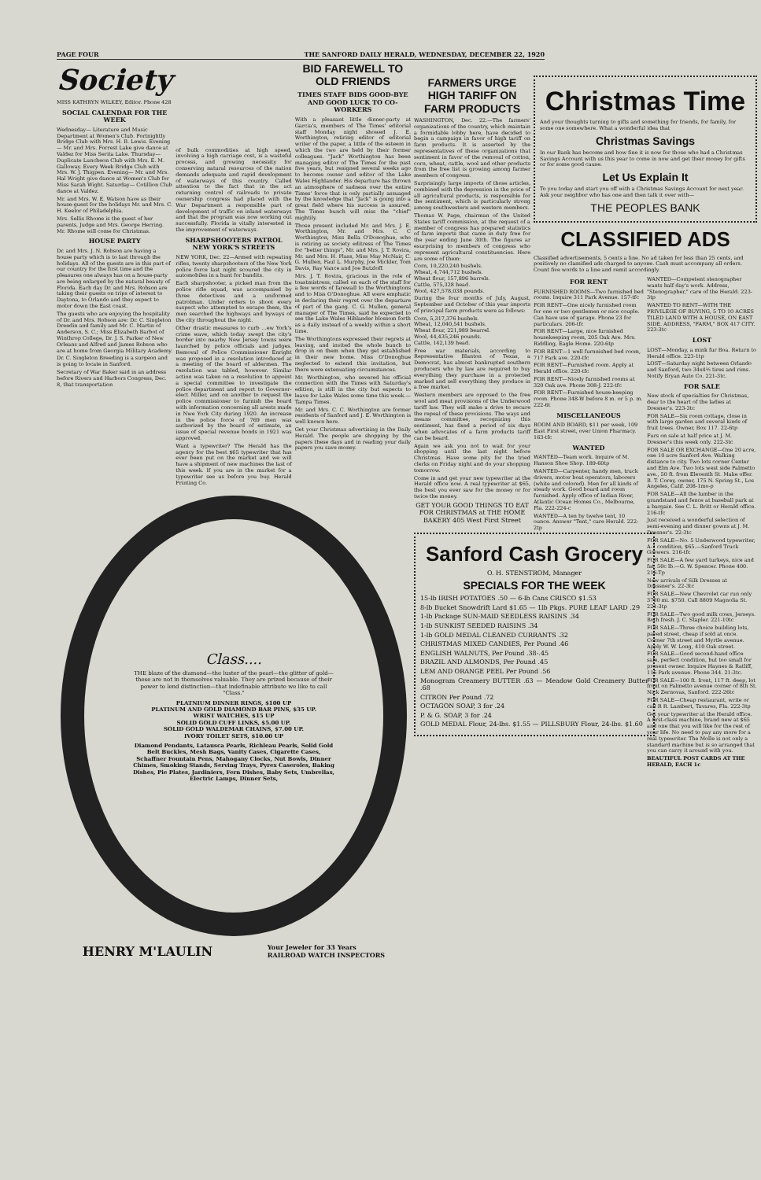PAGE FOUR THE SANFORD DAILY HERALD, WEDNESDAY, DECEMBER 22, 1920
Society
MISS KATHRYN WILKEY, Editor. Phone 428
SOCIAL CALENDAR FOR THE WEEK
Wednesday— Literature and Music Department at Women's Club. Fortnightly Bridge Club with Mrs. H. B. Lewis. Evening— Mr. and Mrs. Forrest Lake give dance at Valdez for Miss Serita Lake. Thursday— Duplicate Luncheon Club with Mrs. E. M. Galloway. Every Week Bridge Club with Mrs. W. J. Thigpen. Evening— Mr. and Mrs. Hal Wright give dance at Women's Club for Miss Sarah Wight. Saturday— Cotillion Club dance at Valdez.
Mr. and Mrs. W. E. Watson have as their house-guest for the holidays Mr. and Mrs. C. H. Keelor of Philadelphia.
Mrs. Sellis Rhome is the guest of her parents, Judge and Mrs. George Herring. Mr. Rhome will come for Christmas.
HOUSE PARTY
Dr. and Mrs. J. N. Robson are having a house party which is to last through the holidays. All of the guests are in this part of our country for the first time and the pleasures one always has on a house-party are being enlarged by the natural beauty of Florida. Each day Dr. and Mrs. Robson are taking their guests on trips of interest to Daytona, to Orlando and they expect to motor down the East coast.
The guests who are enjoying the hospitality of Dr. and Mrs. Robson are: Dr. C. Singleton Dreedin and family and Mr. C. Martin of Anderson, S. C.; Miss Elizabeth Barbot of Winthrop College, Dr. J. S. Parker of New Orleans and Alfred and James Robson who are at home from Georgia Military Academy.
Dr. C. Singleton Breeding is a surgeon and is going to locate in Sanford.
Secretary of War Baker said in an address before Rivers and Harbors Congress, Dec. 8, that transportation
of bulk commodities at high speed, involving a high carriage cost, is a wasteful process, and growing necessity for conserving natural resources of the nation demands adequate and rapid development of waterways of this country. Called attention to the fact that in the act returning control of railroads to private ownership congress had placed with the War Department a responsible part of development of traffic on inland waterways and that the program was now working out successfully. Florida is vitally interested in the improvement of waterways.
SHARPSHOOTERS PATROL NEW YORK'S STREETS
NEW YORK, Dec. 22—Armed with repeating rifles, twenty sharpshooters of the New York police force last night scoured the city in automobiles in a hunt for bandits.
Each sharpshooter, a picked man from the police rifle squad, was accompanied by three detectives and a uniformed patrolman. Under orders to shoot every suspect who attempted to escape them, the men searched the highways and byways of the city throughout the night.
Other drastic measures to curb ...ew York's crime wave, which today swept the city's border into nearby New Jersey towns were launched by police officials and judges. Removal of Police Commissioner Enright was proposed in a resolution introduced at a meeting of the board of aldermen. The resolution was tabled, however. Similar action was taken on a resolution to appoint a special committee to investigate the police department and report to Governor-elect Miller, and on another to request the police commissioner to furnish the board with information concerning all arests made in Nwe York City during 1920. An increase in the police force of 769 men was authorized by the board of estimate, an issue of special revenue bonds in 1921 was approved.
Want a typewriter? The Herald has the agency for the best $65 typewriter that has ever been put on the market and we will have a shipment of new machines the last of this week. If you are in the market for a typewriter see us before you buy. Herald Printing Co.
BID FAREWELL TO OLD FRIENDS
TIMES STAFF BIDS GOOD-BYE AND GOOD LUCK TO CO-WORKERS
With a pleasant little dinner-party at Garcia's, members of The Times' editorial staff Monday night showed J. E. Worthington, retiring editor of editorial writer of the paper, a little of the esteem in which the two are held by their former colleagues. "Jack" Worthington has been managing editor of The Times for the past five years, but resigned several weeks ago to become owner and editor of the Lake Wales Highlander. His departure has thrown an atmosphere of sadness over the entire Times' force that is only partially assuaged by the knowledge that "Jack" is going into a great field where his success is assured. The Times bunch will miss the "chief" mightily.
Those present included Mr. and Mrs. J. E. Worthington, Mr. and Mrs. C. C Worthington, Miss Bella O'Donoghue, who is retiring as society editress of The Times for "better things", Mr. and Mrs. J. T. Rovira, Mr. and Mrs. H. Plass, Miss May McNair, C. G. Mullen, Paul L. Murphy, Joe Mickler, Tom Davis, Ray Vance and Joe Butzloff.
Mrs. J. T. Rovira, gracious in the role of toastmistress, called on each of the staff for a few words of farewall to the Worthingtons and to Miss O'Donoghue. All were emphatic in declaring their regret over the departure of part of the gang. C. G. Mullen, general manager of The Times, said he expected to see the Lake Wales Hihlander blossom forth as a daily instead of a weekly within a short time.
The Worthingtons expressed their regrets at leaving, and invited the whole bunch to drop in on them when they get established in their new home. Miss O'Donoghue neglected to extend this invitation, but there were extenuating circumstances.
Mr. Worthington, who severed his official connection with the Times with Saturday's edition, is still in the city but expects to leave for Lake Wales some time this week.—Tampa Times.
Mr. and Mrs. C. C. Worthington are former residents of Sanford and J. E. Worthington is well known here.
Get your Christmas advertising in the Daily Herald. The people are shopping by the papers these days and in reading your daily papers you save money.
Class....
THE blaze of the diamond—the luster of the pearl—the glitter of gold—these are not in themselves valuable. They are prized because of their power to lend distinction—that indefinable attribute we like to call "Class."
PLATNIUM DINNER RINGS, $100 UP
PLATINUM AND GOLD DIAMOND BAR PINS, $35 UP.
WRIST WATCHES, $15 UP
SOLID GOLD CUFF LINKS, $5.00 UP.
SOLID GOLD WALDEMAR CHAINS, $7.00 UP.
IVORY TOILET SETS, $10.00 UP
Diamond Pendants, Latausca Pearls, Richleau Pearls, Solid Gold Belt Buckles, Mesh Bags, Vanity Cases, Cigarette Cases, Schaffner Fountain Pens, Mahogany Clocks, Nut Bowls, Dinner Chimes, Smoking Stands, Serving Trays, Pyrex Caseroles, Baking Dishes, Pie Plates, Jardiniers, Fern Dishes, Baby Sets, Umbrellas, Electric Lamps, Dinner Sets,
HENRY M'LAULIN Your Jeweler for 33 Years
RAILROAD WATCH INSPECTORS
FARMERS URGE HIGH TARIFF ON FARM PRODUCTS
WASHINGTON, Dec. 22.—The farmers' organizations of the country, which maintain a formidable lobby here, have decided to begin a campaign in favor of high tariff on farm products. It is asserted by the representatives of these organizations that sentiment in favor of the removal of cotton, corn, wheat, cattle, wool and other products from the free list is growing among farmer members of congress.
Surprisingly large imports of those articles, combined with the depression in the price of all agricultural products, is responsible for the sentiment, which is particularly strong among southwestern and western members.
Thomas W. Page, chairman of the United States tariff commission, at the request of a member of congress has prepared statistics of farm imports that came in duty free for the year ending June 30th. The figures ar esurprising to members of congress who represent agricultural constituencies. Here are some of them:
Corn, 10,220,240 bushels.
Wheat, 4,744,712 bushels.
Wheat flour, 157,896 barrels.
Cattle, 575,328 head.
Wool, 427,578,038 pounds.
During the four months of July, August, September and October of this year imports of principal farm products were as follows:
Corn, 5,317,376 bushels.
Wheat, 12,040,541 bushels.
Wheat flour, 221,989 bearrel.
Wool, 44,435,246 pounds.
Cattle, 142,139 head.
Free war materials, according to Representative Blanton of Texas, a Democrat, has almost bankrupted southern producers who by law are required to buy everything they purchase in a protected marked and sell everything they produce in a free market.
Western members are opposed to the free wool and meat provisions of the Underwood tariff law. They will make a drive to secure the repeal of these provisions. The ways and means committee, recognizing this sentiment, has fixed a period of six days when advocates of a farm products tariff can be heard.
Again we ask you not to wait for your shopping until the last night before Christmas. Have some pity for the tried clerks on Friday night and do your shopping tomorrow.
Come in and get your new typewriter at the Herald office now. A real typewriter at $65, the best you ever saw for the money or for twice the money.
GET YOUR GOOD THINGS TO EAT FOR CHRISTMAS at THE HOME BAKERY 405 West First Street
Sanford Cash Grocery
O. H. STENSTROM, Manager
SPECIALS FOR THE WEEK
15-lb IRISH POTATOES .50 — 6-lb Cans CRISCO $1.53
8-lb Bucket Snowdrift Lard $1.65 — 1lb Pkgs. PURE LEAF LARD .29
1-lb Package SUN-MAID SEEDLESS RAISINS .34
1-lb SUNKIST SEEDED RAISINS .34
1-lb GOLD MEDAL CLEANED CURRANTS .32
CHRISTMAS MIXED CANDIES, Per Pound .46
ENGLISH WALNUTS, Per Pound .38-.45
BRAZIL AND ALMONDS, Per Pound .45
LEM AND ORANGE PEEL Per Pound .56
Monogram Creamery BUTTER .63 — Meadow Gold Creamery Butter .68
CITRON Per Pound .72
OCTAGON SOAP, 3 for .24
P. & G. SOAP, 3 for .24
GOLD MEDAL Flour, 24-lbs. $1.55 — PILLSBURY Flour, 24-lbs. $1.60
Christmas Time
And your thoughts turning to gifts and something for friends, for family, for some one somewhere. What a wonderful idea that
Christmas Savings
In our Bank has become and how fine it is now for those who had a Christmas Savings Account with us this year to come in now and get their money for gifts or for some good cause.
Let Us Explain It
To you today and start you off with a Christmas Savings Account for next year. Ask your neighbor who has one and then talk it over with—
THE PEOPLES BANK
CLASSIFIED ADS
Classified advertisements, 5 cents a line. No ad taken for less than 25 cents, and positively no classified ads charged to anyone. Cash must accompany all orders. Count five words to a line and remit accordingly.
FOR RENT
FURNISHED ROOMS—Two furnished bed rooms. Inquire 311 Park Avenue. 157-tfc
FOR RENT—One nicely furnished room for one or two gentlemen or nice couple. Can have use of garage. Phone 23 for particulars. 206-tfc
FOR RENT—Large, nice furnished housekeeping room, 205 Oak Ave. Mrs. Riddling, Eagle Home. 220-6tp
FOR RENT—1 well furnnished bed room, 717 Park ave. 220-tfc
FOR RENT—Furnished room. Apply at Herald office. 220-tfc
FOR RENT—Nicely furnished rooms at 320 Oak ave. Phone 308-J. 222-tfc
FOR RENT—Furnished house-keeping room. Phone 348-W before 8 m. or 5 p. m. 222-6t
MISCELLANEOUS
ROOM AND BOARD, $11 per week, 109 East First street, over Union Pharmacy. 163-tfc
WANTED
WANTED—Team work. Inquire of M. Hanson Shoe Shop. 189-60tp
WANTED—Carpenter, handy men, truck drivers, motor boat operators, laborers (white and colored). Men for all kinds of steady work. Good board and room furnished. Apply office of Indian River, Atlantic Ocean Homes Co., Melbourne, Fla. 222-224-c
WANTED—A ten by twelve tent, 10 ounce. Answer "Tent," care Herald. 222-2tp
WANTED—Competent stenographer wants half day's work. Address, "Stenographer," care of the Herald. 223-3tp
WANTED TO RENT—WITH THE PRIVILEGE OF BUYING, 5 TO 10 ACRES TILED LAND WITH A HOUSE, ON EAST SIDE. ADDRESS, "FARM," BOX 417 CITY. 223-3tc
LOST
LOST—Monday, a mink fur Boa. Return to Herald office. 223-1tp
LOST—Saturday night between Orlando and Sanford, two 34x4½ tires and rims. Notify Bryan Auto Co. 221-3tc.
FOR SALE
New stock of specialties for Christmas, dear to the heart of the ladies at Dresner's. 223-3tc
FOR SALE—Six room cottage, close in with large garden and several kinds of fruit trees. Owner, Box 117. 22-6tp
Furs on sale at half price at J. M. Dresner's this week only. 222-3tc
FOR SALE OR EXCHANGE—One 20 acre, one 10 acre Sanford Ave. Walking distance to city. Two lots corner Center and Elm Ave. Two lots west side Palmetto ave., 50 ft. from Eleventh St. Make offer. B. T. Corey, owner, 175 N. Spring St., Los Angeles, Calif. 208-1mo-p
FOR SALE—All the lumber in the grandstand and fence at baseball park at a bargain. See C. L. Britt or Herald office. 216-tfc
Just received a wonderful selection of semi-evening and dinner gowns at J. M. Dresner's. 22-3tc
FOR SALE—No. 5 Underwood typewriter, A-1 condition, $65.—Sanford Truck Growers. 216-tfc
FOR SALE—A few yard turkeys, nice and fat, 50c lb.—G. W. Spencer. Phone 400. 216-Tp
New arrivals of Silk Dresses at Dressner's. 22-3tc
FOR SALE—New Chevrolet car run only 3700 mi. $750. Call 8809 Magnolia St. 221-3tp
FOR SALE—Two good milk cows, Jerseys. Both fresh. J. C. Stapler. 221-10tc
FOR SALE—Three choice building lots, paved street, cheap if sold at once. Corner 7th street and Myrtle avenue. Apply W. W. Long, 410 Oak street.
FOR SALE—Good second-hand office safe, perfect condition, but too small for present owner. Inquire Haynes & Ratliff, 115 Park avenue. Phone 344. 21-3tc.
FOR SALE—100 ft. front, 117 ft. deep, lot front on Palmetto avenue corner of 8th St. Nick Zernovas, Sanford. 222-26tc
FOR SALE—Cheap restaurant, write or call R R. Lambert, Tavares, Fla. 222-3tp
Get your typewriter at the Herald office. A first-class machine, brand new at $65 and one that you will like for the rest of your life. No need to pay any more for a real typewriter. The Molle is not only a standard machine but is so arranged that you can carry it around with you.
BEAUTIFUL POST CARDS AT THE HERALD, EACH 1c